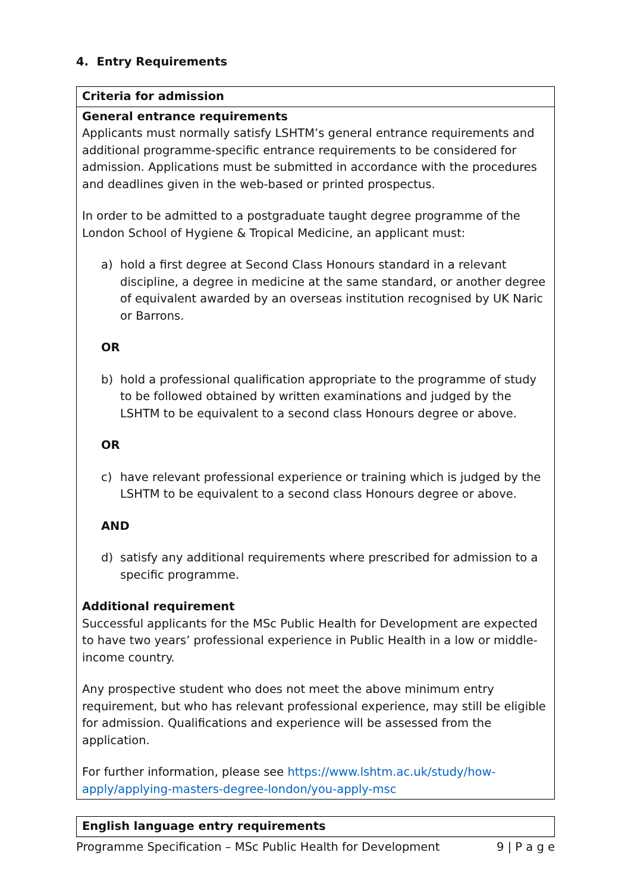4. Entry Requirements
| Criteria for admission |
| General entrance requirements Applicants must normally satisfy LSHTM’s general entrance requirements and additional programme-specific entrance requirements to be considered for admission. Applications must be submitted in accordance with the procedures and deadlines given in the web-based or printed prospectus. In order to be admitted to a postgraduate taught degree programme of the London School of Hygiene & Tropical Medicine, an applicant must: a) hold a first degree at Second Class Honours standard in a relevant discipline, a degree in medicine at the same standard, or another degree of equivalent awarded by an overseas institution recognised by UK Naric or Barrons. OR b) hold a professional qualification appropriate to the programme of study to be followed obtained by written examinations and judged by the LSHTM to be equivalent to a second class Honours degree or above. OR c) have relevant professional experience or training which is judged by the LSHTM to be equivalent to a second class Honours degree or above. AND d) satisfy any additional requirements where prescribed for admission to a specific programme. Additional requirement Successful applicants for the MSc Public Health for Development are expected to have two years’ professional experience in Public Health in a low or middle-income country. Any prospective student who does not meet the above minimum entry requirement, but who has relevant professional experience, may still be eligible for admission. Qualifications and experience will be assessed from the application. For further information, please see https://www.lshtm.ac.uk/study/how-apply/applying-masters-degree-london/you-apply-msc |
| English language entry requirements |
Programme Specification – MSc Public Health for Development 9 | P a g e